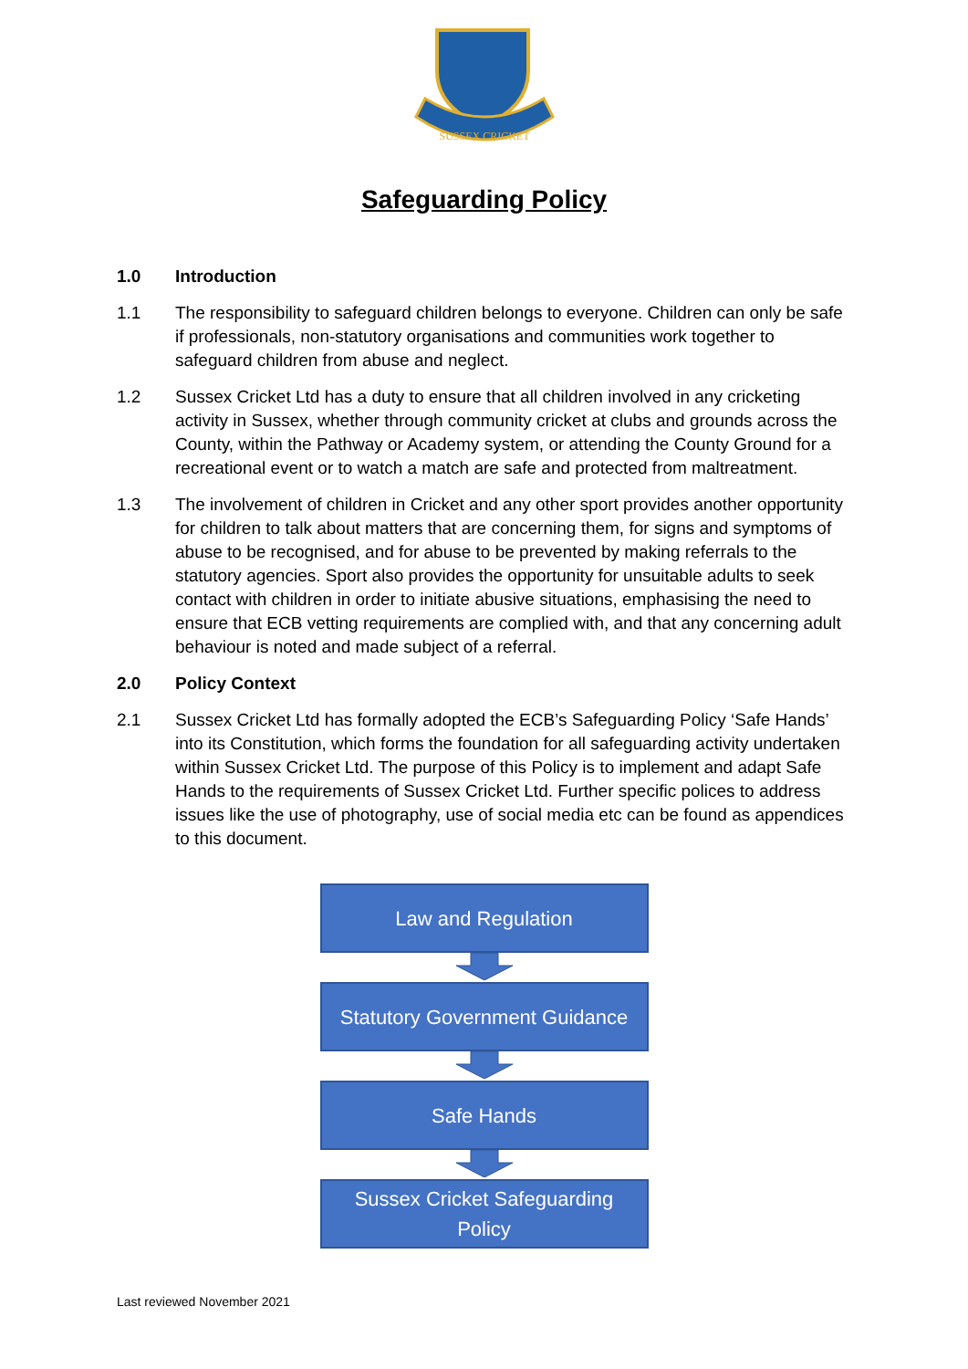SUSSEX CRICKET
Safeguarding Policy
1.0 Introduction
1.1 The responsibility to safeguard children belongs to everyone. Children can only be safe if professionals, non-statutory organisations and communities work together to safeguard children from abuse and neglect.
1.2 Sussex Cricket Ltd has a duty to ensure that all children involved in any cricketing activity in Sussex, whether through community cricket at clubs and grounds across the County, within the Pathway or Academy system, or attending the County Ground for a recreational event or to watch a match are safe and protected from maltreatment.
1.3 The involvement of children in Cricket and any other sport provides another opportunity for children to talk about matters that are concerning them, for signs and symptoms of abuse to be recognised, and for abuse to be prevented by making referrals to the statutory agencies. Sport also provides the opportunity for unsuitable adults to seek contact with children in order to initiate abusive situations, emphasising the need to ensure that ECB vetting requirements are complied with, and that any concerning adult behaviour is noted and made subject of a referral.
2.0 Policy Context
2.1 Sussex Cricket Ltd has formally adopted the ECB’s Safeguarding Policy ‘Safe Hands’ into its Constitution, which forms the foundation for all safeguarding activity undertaken within Sussex Cricket Ltd. The purpose of this Policy is to implement and adapt Safe Hands to the requirements of Sussex Cricket Ltd. Further specific polices to address issues like the use of photography, use of social media etc can be found as appendices to this document.
Law and Regulation
Statutory Government Guidance
Safe Hands
Sussex Cricket Safeguarding
Policy
Last reviewed November 2021